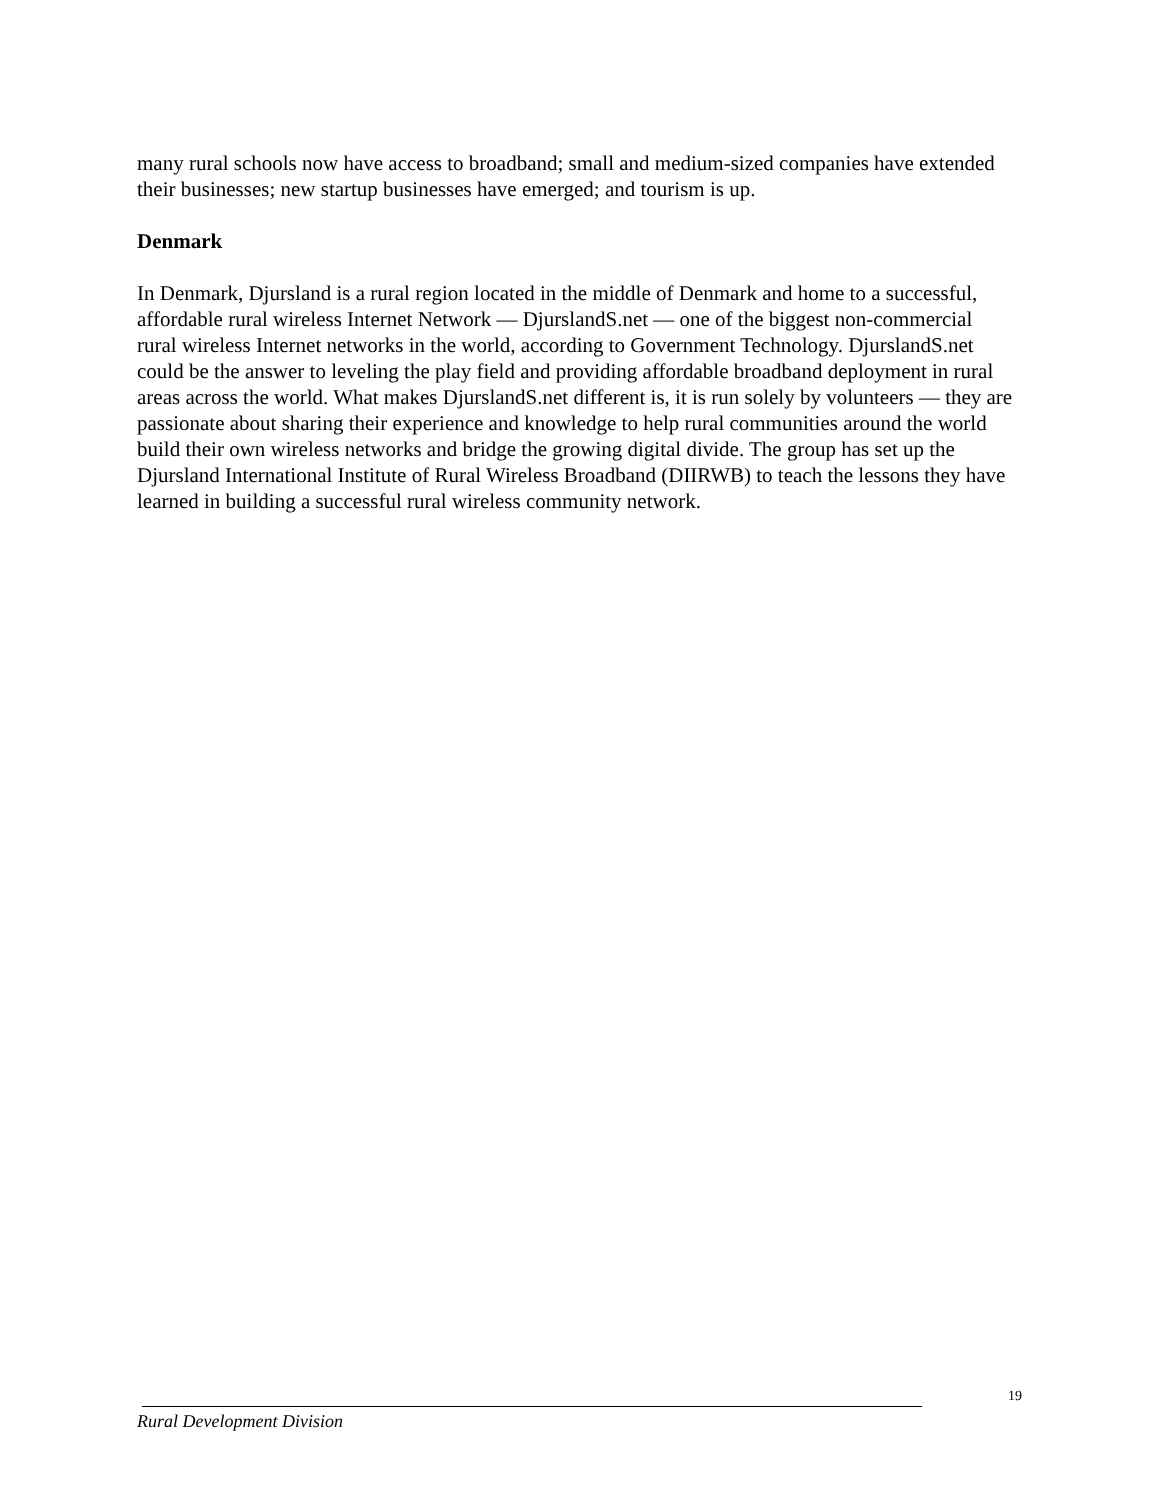many rural schools now have access to broadband; small and medium-sized companies have extended their businesses; new startup businesses have emerged; and tourism is up.
Denmark
In Denmark, Djursland is a rural region located in the middle of Denmark and home to a successful, affordable rural wireless Internet Network — DjurslandS.net — one of the biggest non-commercial rural wireless Internet networks in the world, according to Government Technology. DjurslandS.net could be the answer to leveling the play field and providing affordable broadband deployment in rural areas across the world. What makes DjurslandS.net different is, it is run solely by volunteers — they are passionate about sharing their experience and knowledge to help rural communities around the world build their own wireless networks and bridge the growing digital divide. The group has set up the Djursland International Institute of Rural Wireless Broadband (DIIRWB) to teach the lessons they have learned in building a successful rural wireless community network.
19
Rural Development Division